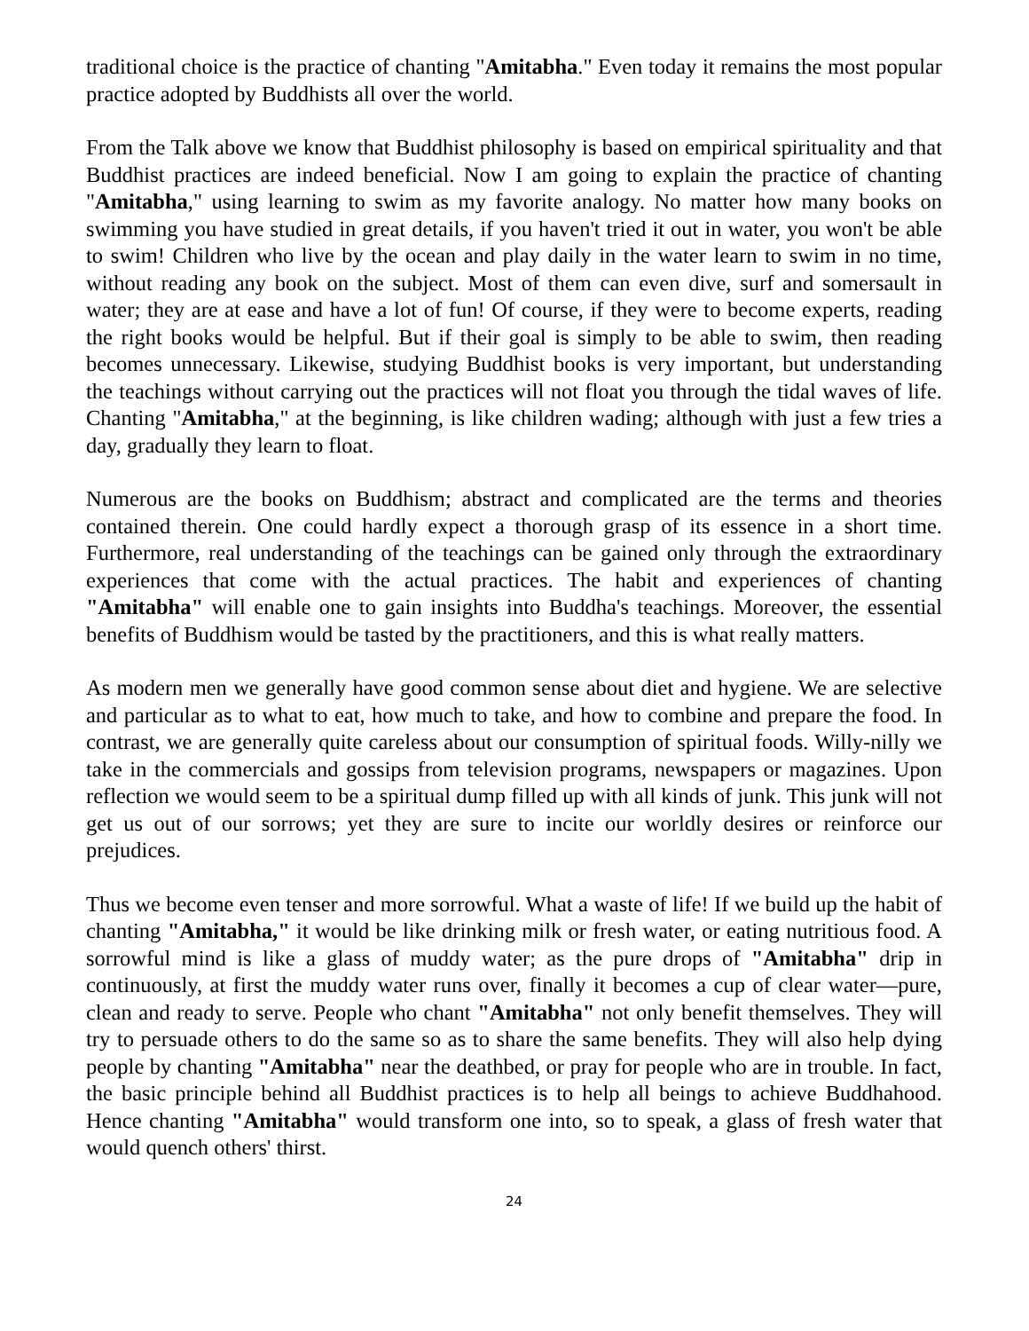traditional choice is the practice of chanting "Amitabha." Even today it remains the most popular practice adopted by Buddhists all over the world.
From the Talk above we know that Buddhist philosophy is based on empirical spirituality and that Buddhist practices are indeed beneficial. Now I am going to explain the practice of chanting "Amitabha," using learning to swim as my favorite analogy. No matter how many books on swimming you have studied in great details, if you haven't tried it out in water, you won't be able to swim! Children who live by the ocean and play daily in the water learn to swim in no time, without reading any book on the subject. Most of them can even dive, surf and somersault in water; they are at ease and have a lot of fun! Of course, if they were to become experts, reading the right books would be helpful. But if their goal is simply to be able to swim, then reading becomes unnecessary. Likewise, studying Buddhist books is very important, but understanding the teachings without carrying out the practices will not float you through the tidal waves of life. Chanting "Amitabha," at the beginning, is like children wading; although with just a few tries a day, gradually they learn to float.
Numerous are the books on Buddhism; abstract and complicated are the terms and theories contained therein. One could hardly expect a thorough grasp of its essence in a short time. Furthermore, real understanding of the teachings can be gained only through the extraordinary experiences that come with the actual practices. The habit and experiences of chanting "Amitabha" will enable one to gain insights into Buddha's teachings. Moreover, the essential benefits of Buddhism would be tasted by the practitioners, and this is what really matters.
As modern men we generally have good common sense about diet and hygiene. We are selective and particular as to what to eat, how much to take, and how to combine and prepare the food. In contrast, we are generally quite careless about our consumption of spiritual foods. Willy-nilly we take in the commercials and gossips from television programs, newspapers or magazines. Upon reflection we would seem to be a spiritual dump filled up with all kinds of junk. This junk will not get us out of our sorrows; yet they are sure to incite our worldly desires or reinforce our prejudices.
Thus we become even tenser and more sorrowful. What a waste of life! If we build up the habit of chanting "Amitabha," it would be like drinking milk or fresh water, or eating nutritious food. A sorrowful mind is like a glass of muddy water; as the pure drops of "Amitabha" drip in continuously, at first the muddy water runs over, finally it becomes a cup of clear water—pure, clean and ready to serve. People who chant "Amitabha" not only benefit themselves. They will try to persuade others to do the same so as to share the same benefits. They will also help dying people by chanting "Amitabha" near the deathbed, or pray for people who are in trouble. In fact, the basic principle behind all Buddhist practices is to help all beings to achieve Buddhahood. Hence chanting "Amitabha" would transform one into, so to speak, a glass of fresh water that would quench others' thirst.
24